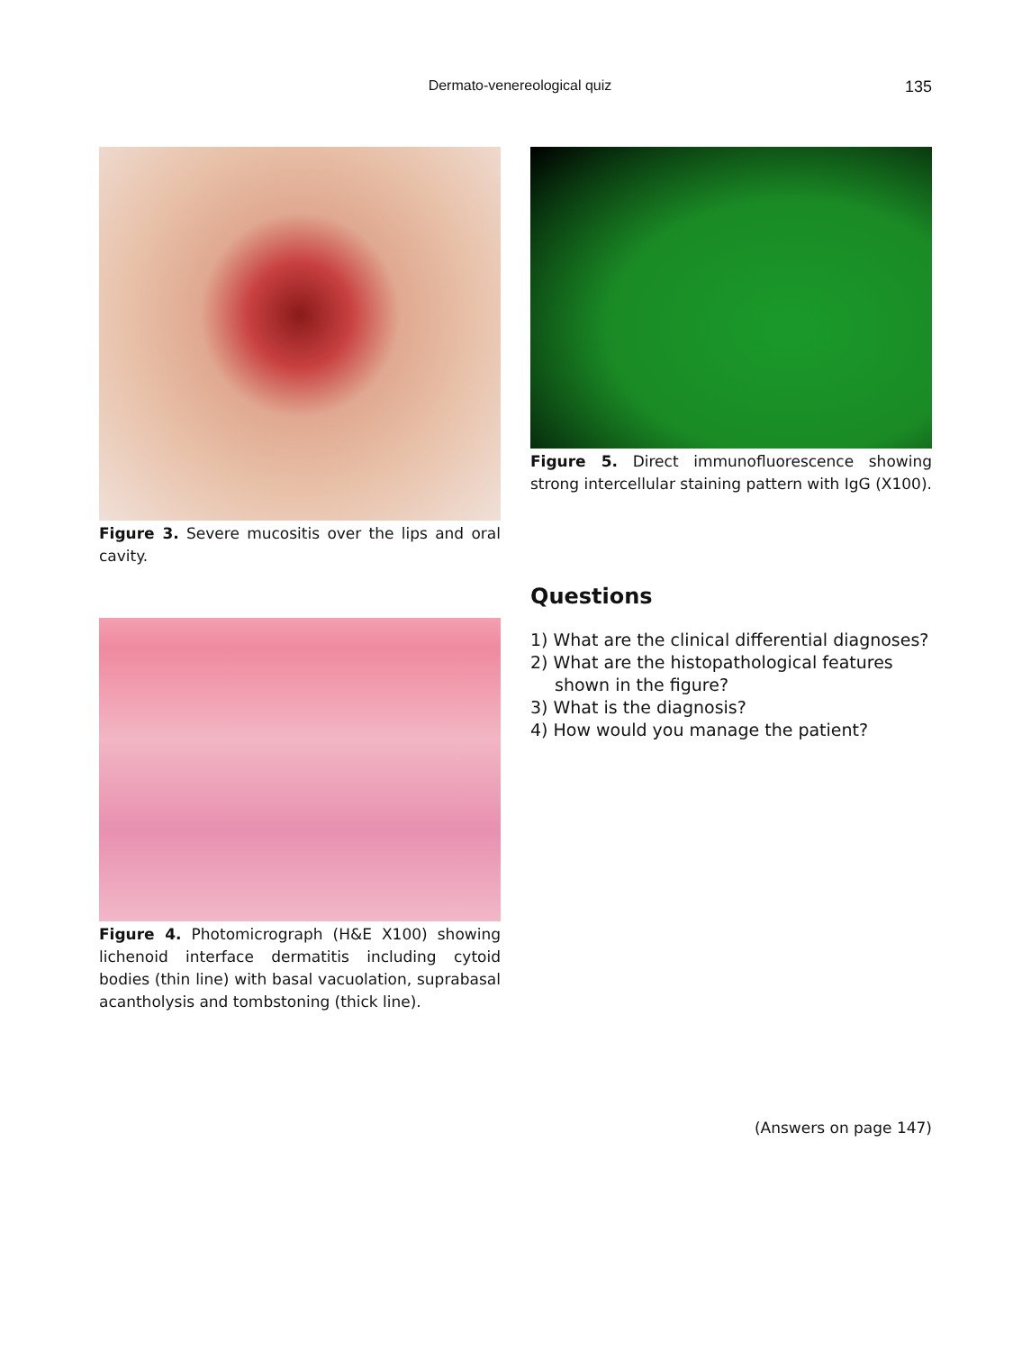Dermato-venereological quiz 135
Figure 3. Severe mucositis over the lips and oral cavity.
Figure 4. Photomicrograph (H&E X100) showing lichenoid interface dermatitis including cytoid bodies (thin line) with basal vacuolation, suprabasal acantholysis and tombstoning (thick line).
Figure 5. Direct immunofluorescence showing strong intercellular staining pattern with IgG (X100).
Questions
1) What are the clinical differential diagnoses?
2) What are the histopathological features shown in the figure?
3) What is the diagnosis?
4) How would you manage the patient?
(Answers on page 147)